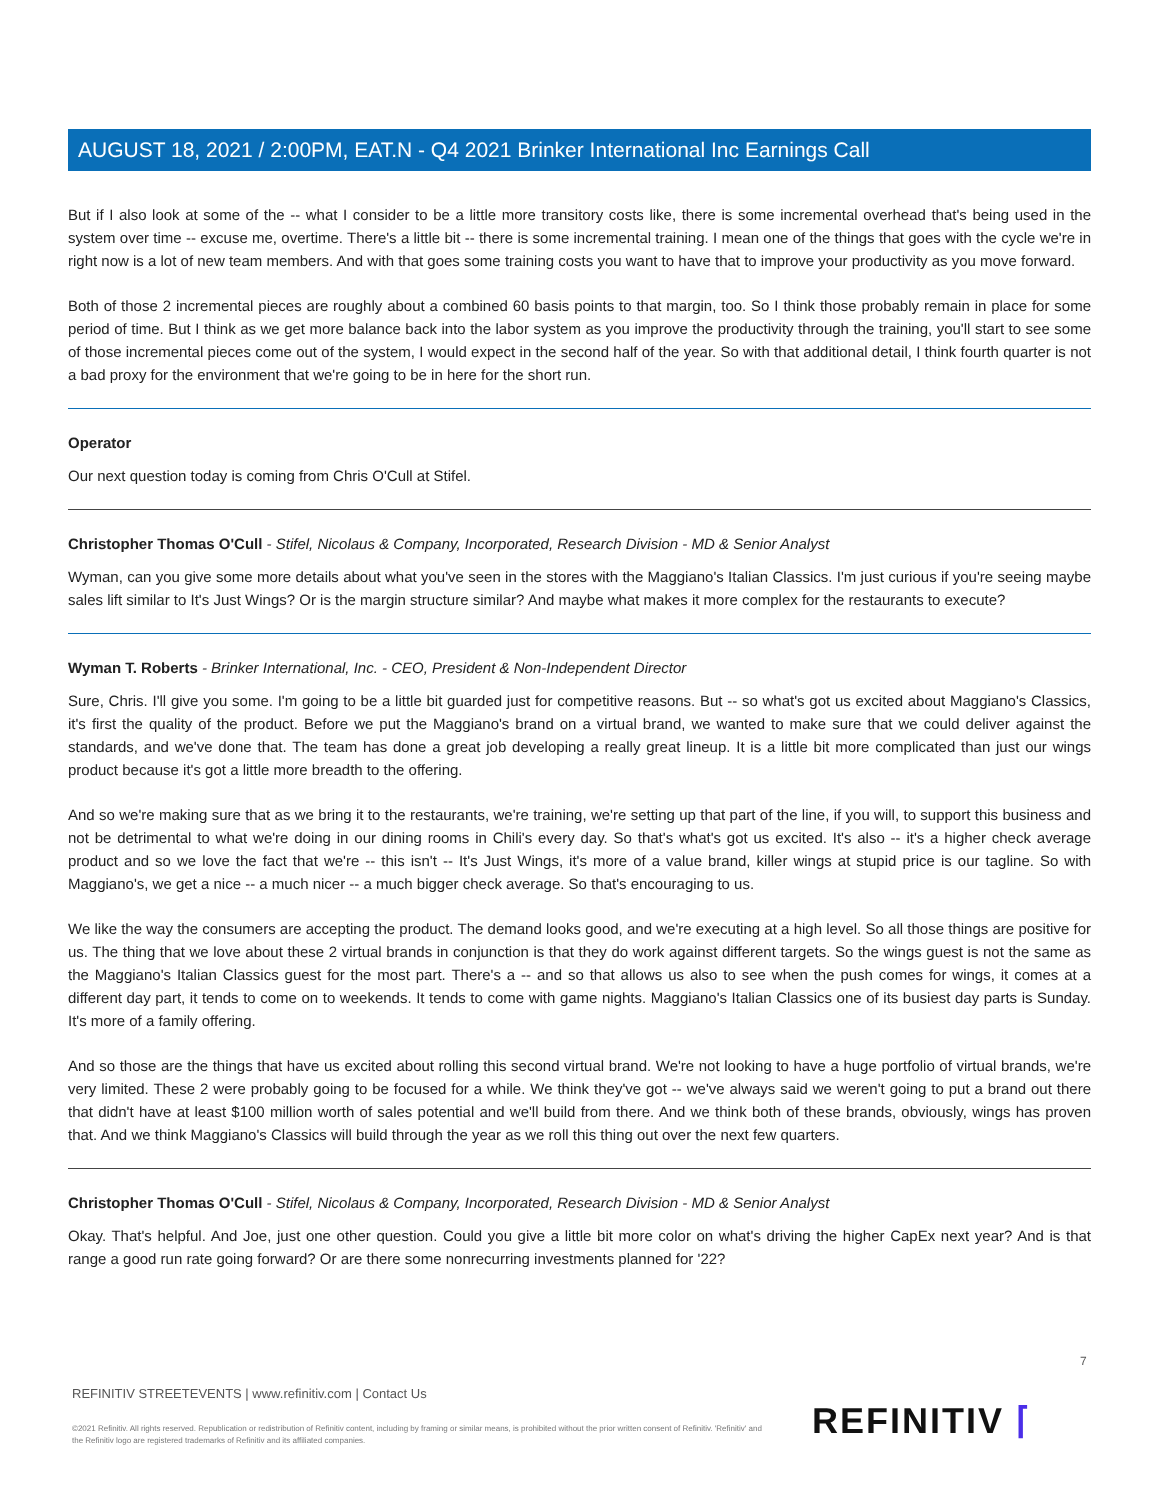AUGUST 18, 2021 / 2:00PM, EAT.N - Q4 2021 Brinker International Inc Earnings Call
But if I also look at some of the -- what I consider to be a little more transitory costs like, there is some incremental overhead that's being used in the system over time -- excuse me, overtime. There's a little bit -- there is some incremental training. I mean one of the things that goes with the cycle we're in right now is a lot of new team members. And with that goes some training costs you want to have that to improve your productivity as you move forward.
Both of those 2 incremental pieces are roughly about a combined 60 basis points to that margin, too. So I think those probably remain in place for some period of time. But I think as we get more balance back into the labor system as you improve the productivity through the training, you'll start to see some of those incremental pieces come out of the system, I would expect in the second half of the year. So with that additional detail, I think fourth quarter is not a bad proxy for the environment that we're going to be in here for the short run.
Operator
Our next question today is coming from Chris O'Cull at Stifel.
Christopher Thomas O'Cull - Stifel, Nicolaus & Company, Incorporated, Research Division - MD & Senior Analyst
Wyman, can you give some more details about what you've seen in the stores with the Maggiano's Italian Classics. I'm just curious if you're seeing maybe sales lift similar to It's Just Wings? Or is the margin structure similar? And maybe what makes it more complex for the restaurants to execute?
Wyman T. Roberts - Brinker International, Inc. - CEO, President & Non-Independent Director
Sure, Chris. I'll give you some. I'm going to be a little bit guarded just for competitive reasons. But -- so what's got us excited about Maggiano's Classics, it's first the quality of the product. Before we put the Maggiano's brand on a virtual brand, we wanted to make sure that we could deliver against the standards, and we've done that. The team has done a great job developing a really great lineup. It is a little bit more complicated than just our wings product because it's got a little more breadth to the offering.
And so we're making sure that as we bring it to the restaurants, we're training, we're setting up that part of the line, if you will, to support this business and not be detrimental to what we're doing in our dining rooms in Chili's every day. So that's what's got us excited. It's also -- it's a higher check average product and so we love the fact that we're -- this isn't -- It's Just Wings, it's more of a value brand, killer wings at stupid price is our tagline. So with Maggiano's, we get a nice -- a much nicer -- a much bigger check average. So that's encouraging to us.
We like the way the consumers are accepting the product. The demand looks good, and we're executing at a high level. So all those things are positive for us. The thing that we love about these 2 virtual brands in conjunction is that they do work against different targets. So the wings guest is not the same as the Maggiano's Italian Classics guest for the most part. There's a -- and so that allows us also to see when the push comes for wings, it comes at a different day part, it tends to come on to weekends. It tends to come with game nights. Maggiano's Italian Classics one of its busiest day parts is Sunday. It's more of a family offering.
And so those are the things that have us excited about rolling this second virtual brand. We're not looking to have a huge portfolio of virtual brands, we're very limited. These 2 were probably going to be focused for a while. We think they've got -- we've always said we weren't going to put a brand out there that didn't have at least $100 million worth of sales potential and we'll build from there. And we think both of these brands, obviously, wings has proven that. And we think Maggiano's Classics will build through the year as we roll this thing out over the next few quarters.
Christopher Thomas O'Cull - Stifel, Nicolaus & Company, Incorporated, Research Division - MD & Senior Analyst
Okay. That's helpful. And Joe, just one other question. Could you give a little bit more color on what's driving the higher CapEx next year? And is that range a good run rate going forward? Or are there some nonrecurring investments planned for '22?
7
REFINITIV STREETEVENTS | www.refinitiv.com | Contact Us
©2021 Refinitiv. All rights reserved. Republication or redistribution of Refinitiv content, including by framing or similar means, is prohibited without the prior written consent of Refinitiv. 'Refinitiv' and the Refinitiv logo are registered trademarks of Refinitiv and its affiliated companies.
REFINITIV ⌈